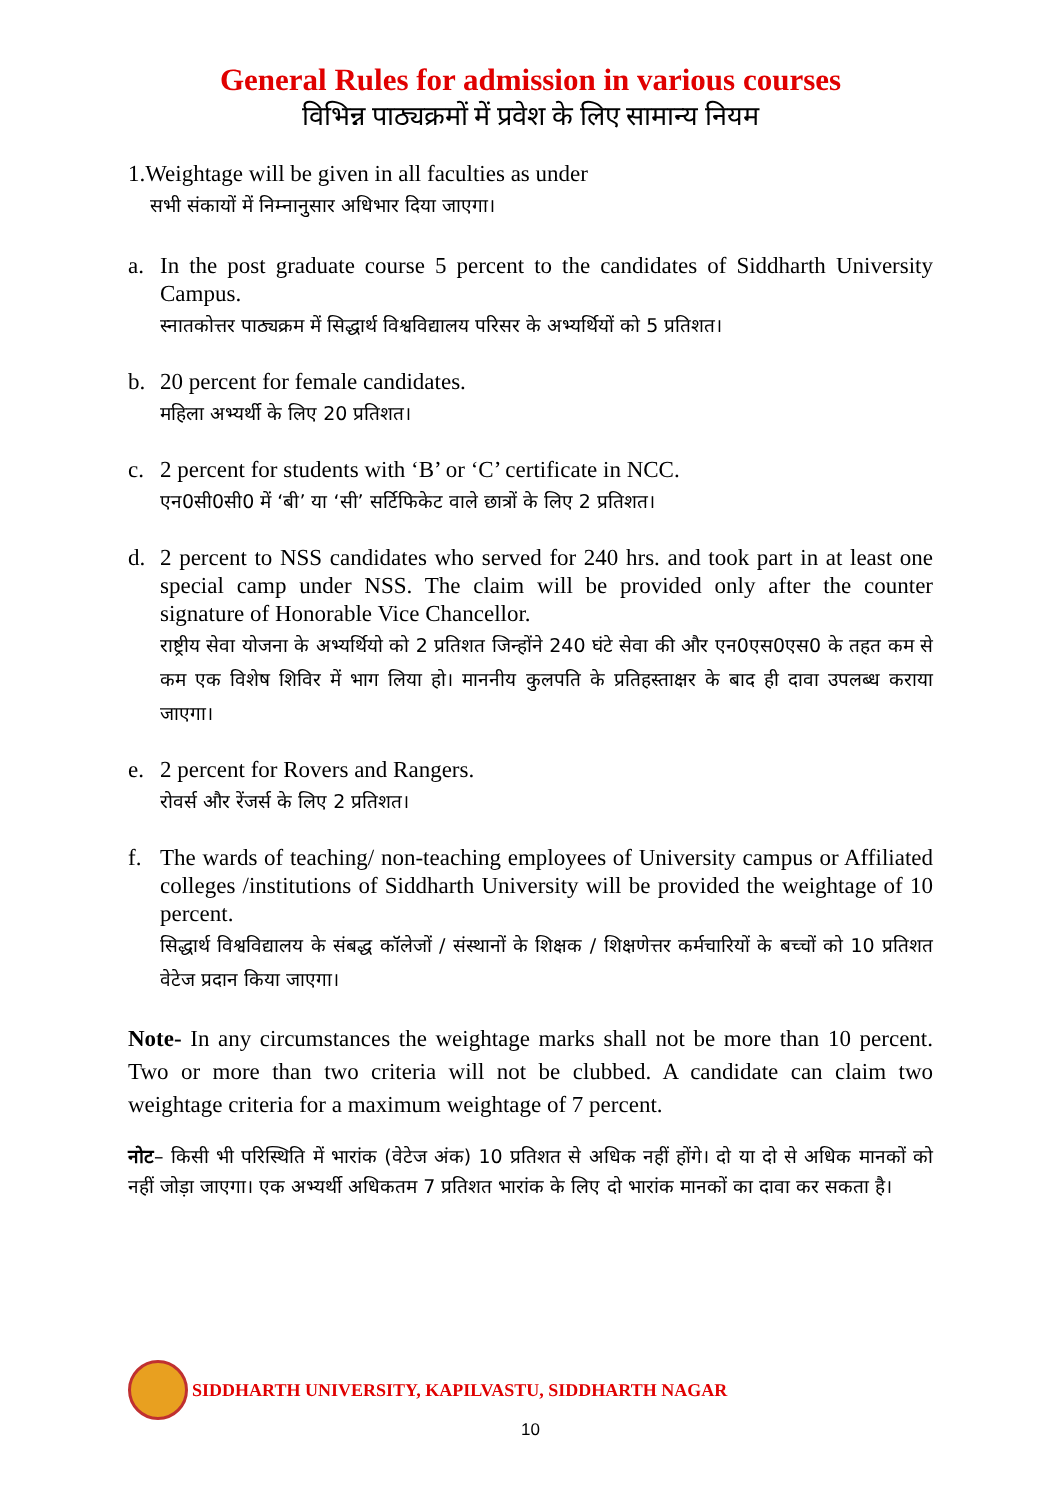General Rules for admission in various courses
विभिन्न पाठ्यक्रमों में प्रवेश के लिए सामान्य नियम
1.Weightage will be given in all faculties as under
सभी संकायों में निम्नानुसार अधिभार दिया जाएगा।
a. In the post graduate course 5 percent to the candidates of Siddharth University Campus.
स्नातकोत्तर पाठ्यक्रम में सिद्धार्थ विश्वविद्यालय परिसर के अभ्यर्थियों को 5 प्रतिशत।
b. 20 percent for female candidates.
महिला अभ्यर्थी के लिए 20 प्रतिशत।
c. 2 percent for students with ‘B’ or ‘C’ certificate in NCC.
एन0सी0सी0 में ‘बी’ या ‘सी’ सर्टिफिकेट वाले छात्रों के लिए 2 प्रतिशत।
d. 2 percent to NSS candidates who served for 240 hrs. and took part in at least one special camp under NSS. The claim will be provided only after the counter signature of Honorable Vice Chancellor.
राष्ट्रीय सेवा योजना के अभ्यर्थियो को 2 प्रतिशत जिन्होंने 240 घंटे सेवा की और एन0एस0एस0 के तहत कम से कम एक विशेष शिविर में भाग लिया हो। माननीय कुलपति के प्रतिहस्ताक्षर के बाद ही दावा उपलब्ध कराया जाएगा।
e. 2 percent for Rovers and Rangers.
रोवर्स और रेंजर्स के लिए 2 प्रतिशत।
f. The wards of teaching/ non-teaching employees of University campus or Affiliated colleges /institutions of Siddharth University will be provided the weightage of 10 percent.
सिद्धार्थ विश्वविद्यालय के संबद्ध कॉलेजों / संस्थानों के शिक्षक / शिक्षणेत्तर कर्मचारियों के बच्चों को 10 प्रतिशत वेटेज प्रदान किया जाएगा।
Note- In any circumstances the weightage marks shall not be more than 10 percent. Two or more than two criteria will not be clubbed. A candidate can claim two weightage criteria for a maximum weightage of 7 percent.
नोट– किसी भी परिस्थिति में भारांक (वेटेज अंक) 10 प्रतिशत से अधिक नहीं होंगे। दो या दो से अधिक मानकों को नहीं जोड़ा जाएगा। एक अभ्यर्थी अधिकतम 7 प्रतिशत भारांक के लिए दो भारांक मानकों का दावा कर सकता है।
SIDDHARTH UNIVERSITY, KAPILVASTU, SIDDHARTH NAGAR
10